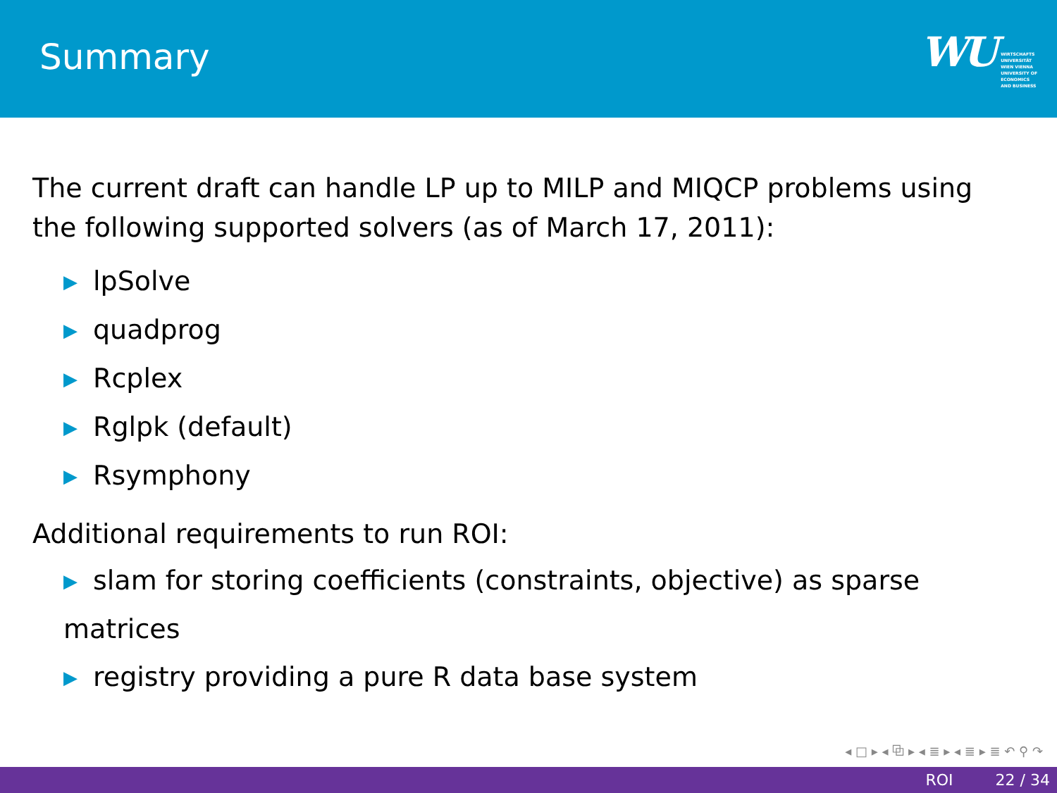Summary
WU
WIRTSCHAFTS
UNIVERSITÄT
WIEN VIENNA
UNIVERSITY OF
ECONOMICS
AND BUSINESS
The current draft can handle LP up to MILP and MIQCP problems using the following supported solvers (as of March 17, 2011):
▶ lpSolve
▶ quadprog
▶ Rcplex
▶ Rglpk (default)
▶ Rsymphony
Additional requirements to run ROI:
▶ slam for storing coefficients (constraints, objective) as sparse matrices
▶ registry providing a pure R data base system
◂ □ ▸ ◂ ⧉ ▸ ◂ ≣ ▸ ◂ ≣ ▸ ≣ ↶ ⚲ ↷
ROI 22 / 34